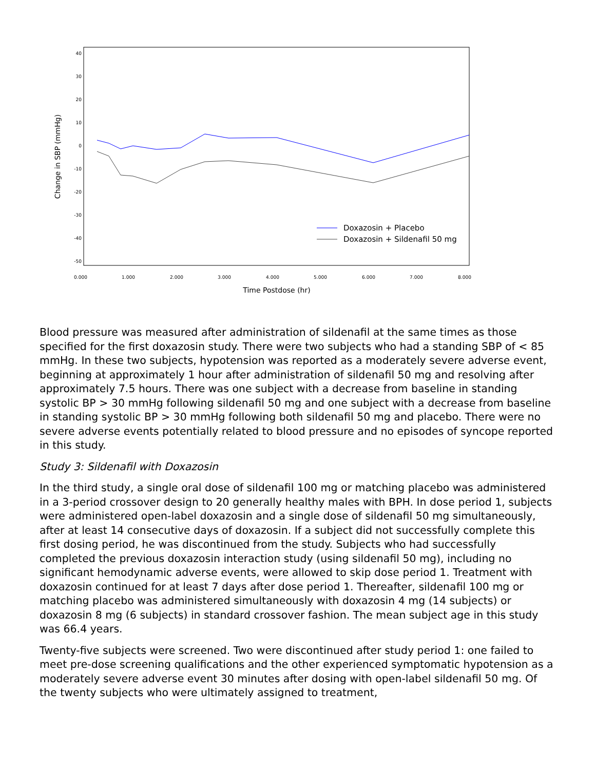40
30
20
10
0
-10
-20
-30
-40
-50
0.000
1.000
2.000
3.000
4.000
5.000
6.000
7.000
8.000
Time Postdose (hr)
Change in SBP (mmHg)
Doxazosin + Placebo
Doxazosin + Sildenafil 50 mg
Blood pressure was measured after administration of sildenafil at the same times as those specified for the first doxazosin study. There were two subjects who had a standing SBP of < 85 mmHg. In these two subjects, hypotension was reported as a moderately severe adverse event, beginning at approximately 1 hour after administration of sildenafil 50 mg and resolving after approximately 7.5 hours. There was one subject with a decrease from baseline in standing systolic BP > 30 mmHg following sildenafil 50 mg and one subject with a decrease from baseline in standing systolic BP > 30 mmHg following both sildenafil 50 mg and placebo. There were no severe adverse events potentially related to blood pressure and no episodes of syncope reported in this study.
Study 3: Sildenafil with Doxazosin
In the third study, a single oral dose of sildenafil 100 mg or matching placebo was administered in a 3-period crossover design to 20 generally healthy males with BPH. In dose period 1, subjects were administered open-label doxazosin and a single dose of sildenafil 50 mg simultaneously, after at least 14 consecutive days of doxazosin. If a subject did not successfully complete this first dosing period, he was discontinued from the study. Subjects who had successfully completed the previous doxazosin interaction study (using sildenafil 50 mg), including no significant hemodynamic adverse events, were allowed to skip dose period 1. Treatment with doxazosin continued for at least 7 days after dose period 1. Thereafter, sildenafil 100 mg or matching placebo was administered simultaneously with doxazosin 4 mg (14 subjects) or doxazosin 8 mg (6 subjects) in standard crossover fashion. The mean subject age in this study was 66.4 years.
Twenty-five subjects were screened. Two were discontinued after study period 1: one failed to meet pre-dose screening qualifications and the other experienced symptomatic hypotension as a moderately severe adverse event 30 minutes after dosing with open-label sildenafil 50 mg. Of the twenty subjects who were ultimately assigned to treatment,